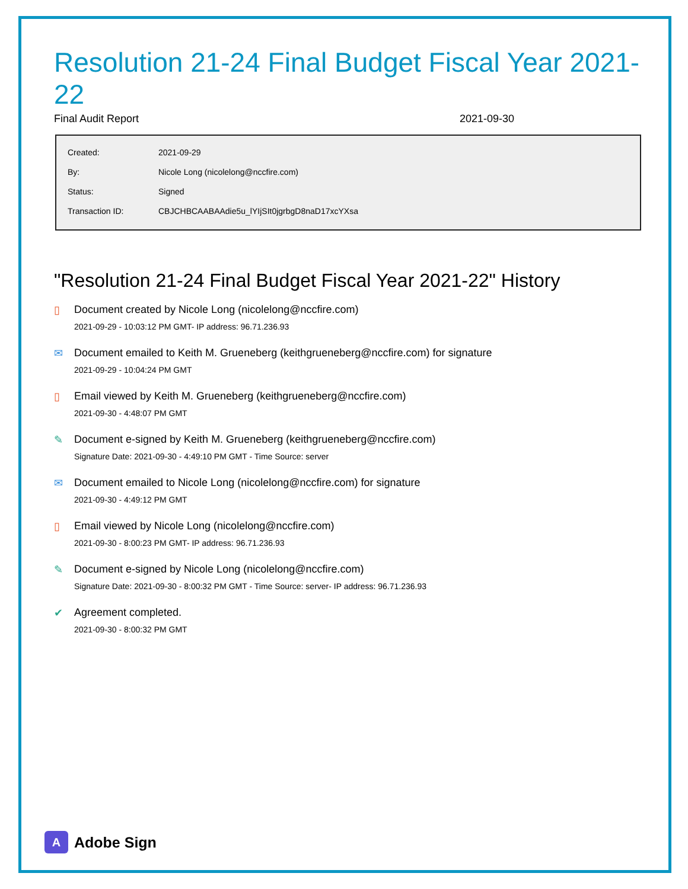Resolution 21-24 Final Budget Fiscal Year 2021-22
Final Audit Report 2021-09-30
| Created: | 2021-09-29 |
| By: | Nicole Long (nicolelong@nccfire.com) |
| Status: | Signed |
| Transaction ID: | CBJCHBCAABAAdie5u_lYIjSIt0jgrbgD8naD17xcYXsa |
"Resolution 21-24 Final Budget Fiscal Year 2021-22" History
▯ Document created by Nicole Long (nicolelong@nccfire.com)
2021-09-29 - 10:03:12 PM GMT- IP address: 96.71.236.93
✉ Document emailed to Keith M. Grueneberg (keithgrueneberg@nccfire.com) for signature
2021-09-29 - 10:04:24 PM GMT
▯ Email viewed by Keith M. Grueneberg (keithgrueneberg@nccfire.com)
2021-09-30 - 4:48:07 PM GMT
✎ Document e-signed by Keith M. Grueneberg (keithgrueneberg@nccfire.com)
Signature Date: 2021-09-30 - 4:49:10 PM GMT - Time Source: server
✉ Document emailed to Nicole Long (nicolelong@nccfire.com) for signature
2021-09-30 - 4:49:12 PM GMT
▯ Email viewed by Nicole Long (nicolelong@nccfire.com)
2021-09-30 - 8:00:23 PM GMT- IP address: 96.71.236.93
✎ Document e-signed by Nicole Long (nicolelong@nccfire.com)
Signature Date: 2021-09-30 - 8:00:32 PM GMT - Time Source: server- IP address: 96.71.236.93
✔ Agreement completed.
2021-09-30 - 8:00:32 PM GMT
A
Adobe Sign